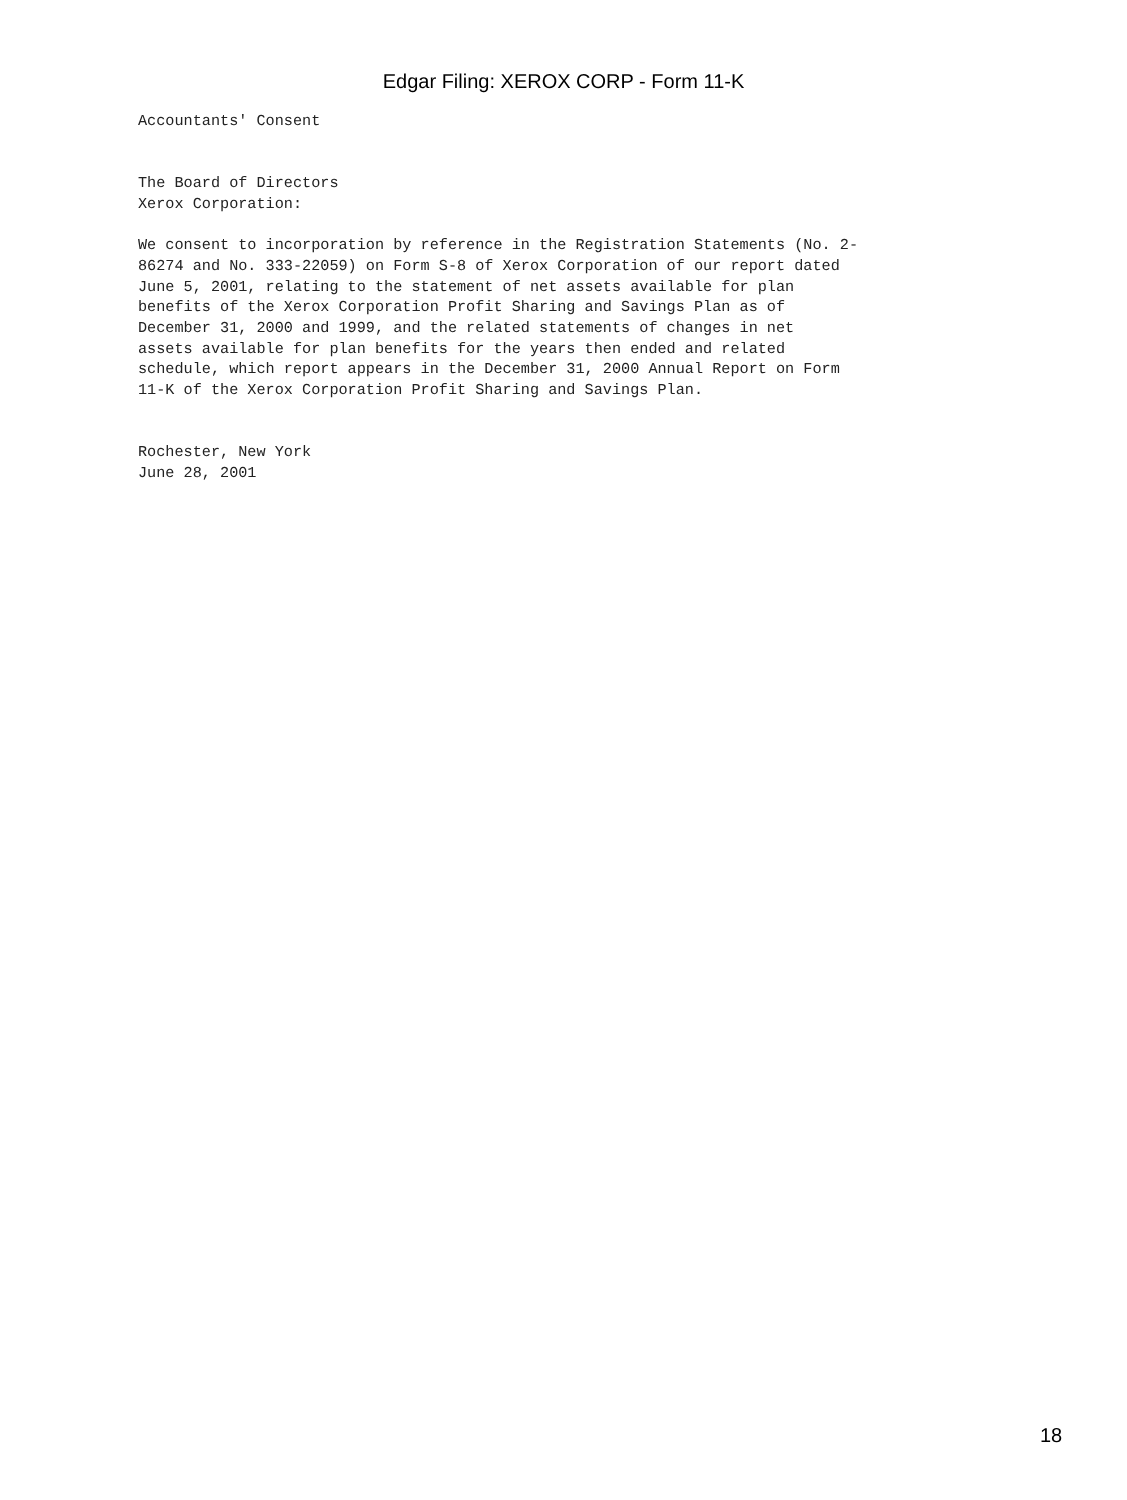Edgar Filing: XEROX CORP - Form 11-K
Accountants' Consent


The Board of Directors
Xerox Corporation:

We consent to incorporation by reference in the Registration Statements (No. 2-
86274 and No. 333-22059) on Form S-8 of Xerox Corporation of our report dated
June 5, 2001, relating to the statement of net assets available for plan
benefits of the Xerox Corporation Profit Sharing and Savings Plan as of
December 31, 2000 and 1999, and the related statements of changes in net
assets available for plan benefits for the years then ended and related
schedule, which report appears in the December 31, 2000 Annual Report on Form
11-K of the Xerox Corporation Profit Sharing and Savings Plan.


Rochester, New York
June 28, 2001
18